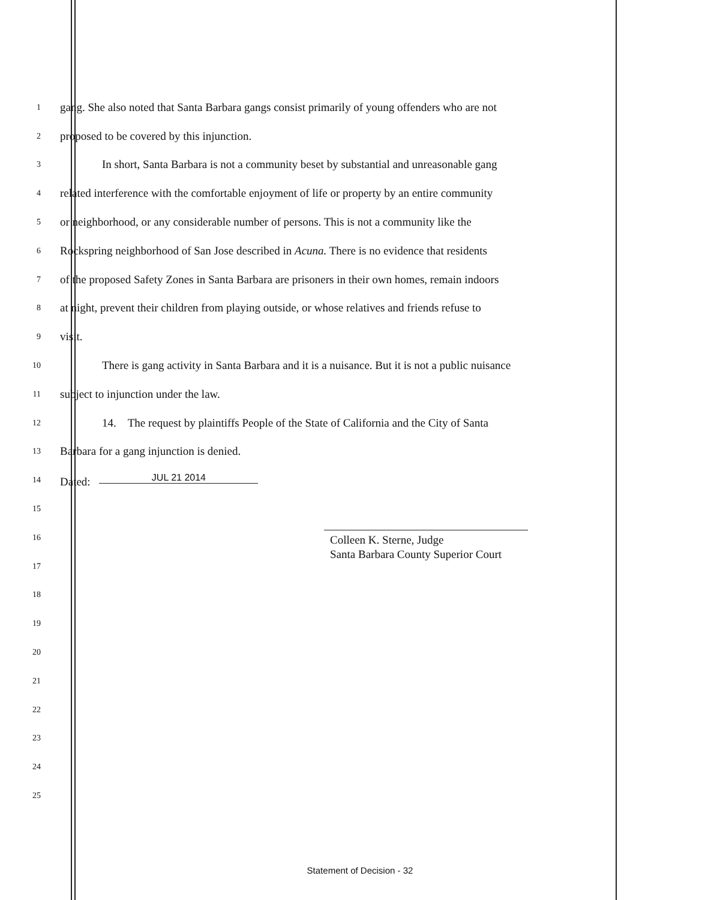1
gang. She also noted that Santa Barbara gangs consist primarily of young offenders who are not
2
proposed to be covered by this injunction.
3
In short, Santa Barbara is not a community beset by substantial and unreasonable gang
4
related interference with the comfortable enjoyment of life or property by an entire community
5
or neighborhood, or any considerable number of persons. This is not a community like the
6
Rockspring neighborhood of San Jose described in Acuna. There is no evidence that residents
7
of the proposed Safety Zones in Santa Barbara are prisoners in their own homes, remain indoors
8
at night, prevent their children from playing outside, or whose relatives and friends refuse to
9
visit.
10
There is gang activity in Santa Barbara and it is a nuisance. But it is not a public nuisance
11
subject to injunction under the law.
12
14. The request by plaintiffs People of the State of California and the City of Santa
13
Barbara for a gang injunction is denied.
14
Dated: JUL 21 2014
15
16
17
18
19
20
21
22
23
24
25
Colleen K. Sterne, Judge
Santa Barbara County Superior Court
Statement of Decision - 32